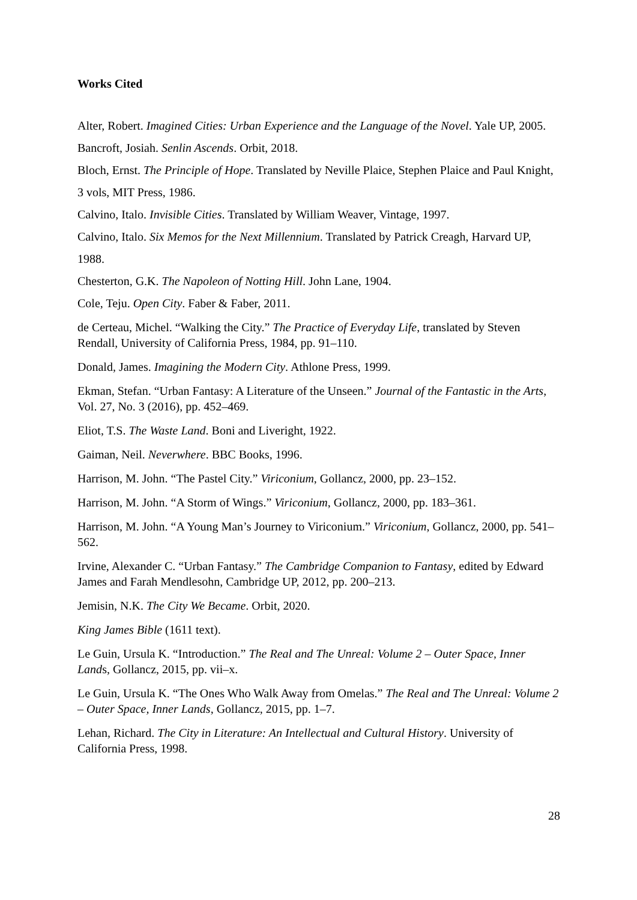Works Cited
Alter, Robert. Imagined Cities: Urban Experience and the Language of the Novel. Yale UP, 2005.
Bancroft, Josiah. Senlin Ascends. Orbit, 2018.
Bloch, Ernst. The Principle of Hope. Translated by Neville Plaice, Stephen Plaice and Paul Knight, 3 vols, MIT Press, 1986.
Calvino, Italo. Invisible Cities. Translated by William Weaver, Vintage, 1997.
Calvino, Italo. Six Memos for the Next Millennium. Translated by Patrick Creagh, Harvard UP, 1988.
Chesterton, G.K. The Napoleon of Notting Hill. John Lane, 1904.
Cole, Teju. Open City. Faber & Faber, 2011.
de Certeau, Michel. “Walking the City.” The Practice of Everyday Life, translated by Steven Rendall, University of California Press, 1984, pp. 91–110.
Donald, James. Imagining the Modern City. Athlone Press, 1999.
Ekman, Stefan. “Urban Fantasy: A Literature of the Unseen.” Journal of the Fantastic in the Arts, Vol. 27, No. 3 (2016), pp. 452–469.
Eliot, T.S. The Waste Land. Boni and Liveright, 1922.
Gaiman, Neil. Neverwhere. BBC Books, 1996.
Harrison, M. John. “The Pastel City.” Viriconium, Gollancz, 2000, pp. 23–152.
Harrison, M. John. “A Storm of Wings.” Viriconium, Gollancz, 2000, pp. 183–361.
Harrison, M. John. “A Young Man’s Journey to Viriconium.” Viriconium, Gollancz, 2000, pp. 541–562.
Irvine, Alexander C. “Urban Fantasy.” The Cambridge Companion to Fantasy, edited by Edward James and Farah Mendlesohn, Cambridge UP, 2012, pp. 200–213.
Jemisin, N.K. The City We Became. Orbit, 2020.
King James Bible (1611 text).
Le Guin, Ursula K. “Introduction.” The Real and The Unreal: Volume 2 – Outer Space, Inner Lands, Gollancz, 2015, pp. vii–x.
Le Guin, Ursula K. “The Ones Who Walk Away from Omelas.” The Real and The Unreal: Volume 2 – Outer Space, Inner Lands, Gollancz, 2015, pp. 1–7.
Lehan, Richard. The City in Literature: An Intellectual and Cultural History. University of California Press, 1998.
28